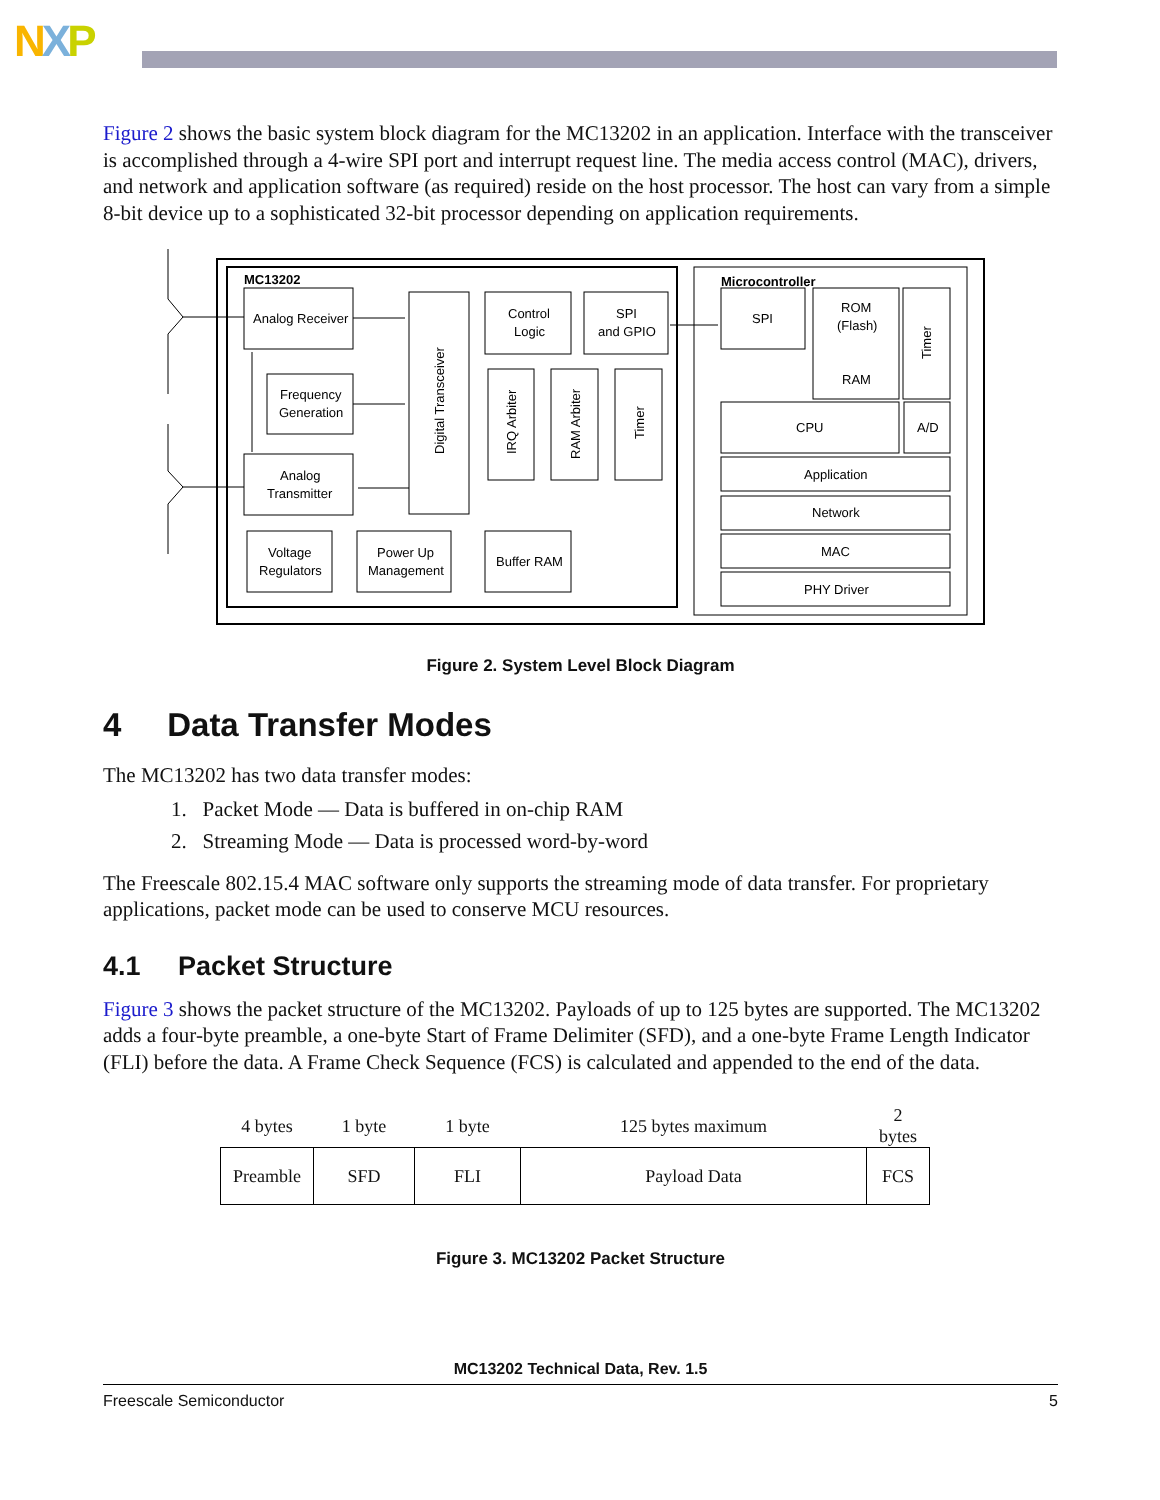NXP
Figure 2 shows the basic system block diagram for the MC13202 in an application. Interface with the transceiver is accomplished through a 4-wire SPI port and interrupt request line. The media access control (MAC), drivers, and network and application software (as required) reside on the host processor. The host can vary from a simple 8-bit device up to a sophisticated 32-bit processor depending on application requirements.
MC13202
Microcontroller
Analog Receiver
Frequency
Generation
Analog
Transmitter
Voltage
Regulators
Power Up
Management
Buffer RAM
Control
Logic
SPI
and GPIO
SPI
ROM
(Flash)
RAM
CPU
A/D
Application
Network
MAC
PHY Driver
Digital Transceiver
IRQ Arbiter
RAM Arbiter
Timer
Timer
Figure 2. System Level Block Diagram
4 Data Transfer Modes
The MC13202 has two data transfer modes:
1. Packet Mode — Data is buffered in on-chip RAM
2. Streaming Mode — Data is processed word-by-word
The Freescale 802.15.4 MAC software only supports the streaming mode of data transfer. For proprietary applications, packet mode can be used to conserve MCU resources.
4.1 Packet Structure
Figure 3 shows the packet structure of the MC13202. Payloads of up to 125 bytes are supported. The MC13202 adds a four-byte preamble, a one-byte Start of Frame Delimiter (SFD), and a one-byte Frame Length Indicator (FLI) before the data. A Frame Check Sequence (FCS) is calculated and appended to the end of the data.
| 4 bytes | 1 byte | 1 byte | 125 bytes maximum | 2 bytes |
| Preamble | SFD | FLI | Payload Data | FCS |
Figure 3. MC13202 Packet Structure
MC13202 Technical Data, Rev. 1.5
Freescale Semiconductor 5